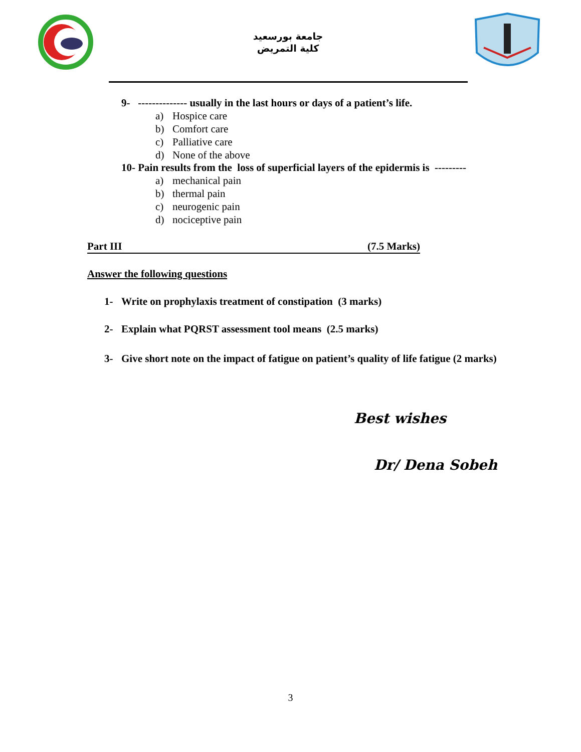جامعة بورسعيد
كلية التمريض
9- -------------- usually in the last hours or days of a patient’s life.
a) Hospice care
b) Comfort care
c) Palliative care
d) None of the above
10- Pain results from the loss of superficial layers of the epidermis is ---------
a) mechanical pain
b) thermal pain
c) neurogenic pain
d) nociceptive pain
Part III (7.5 Marks)
Answer the following questions
1- Write on prophylaxis treatment of constipation (3 marks)
2- Explain what PQRST assessment tool means (2.5 marks)
3- Give short note on the impact of fatigue on patient’s quality of life fatigue (2 marks)
Best wishes
Dr/ Dena Sobeh
3